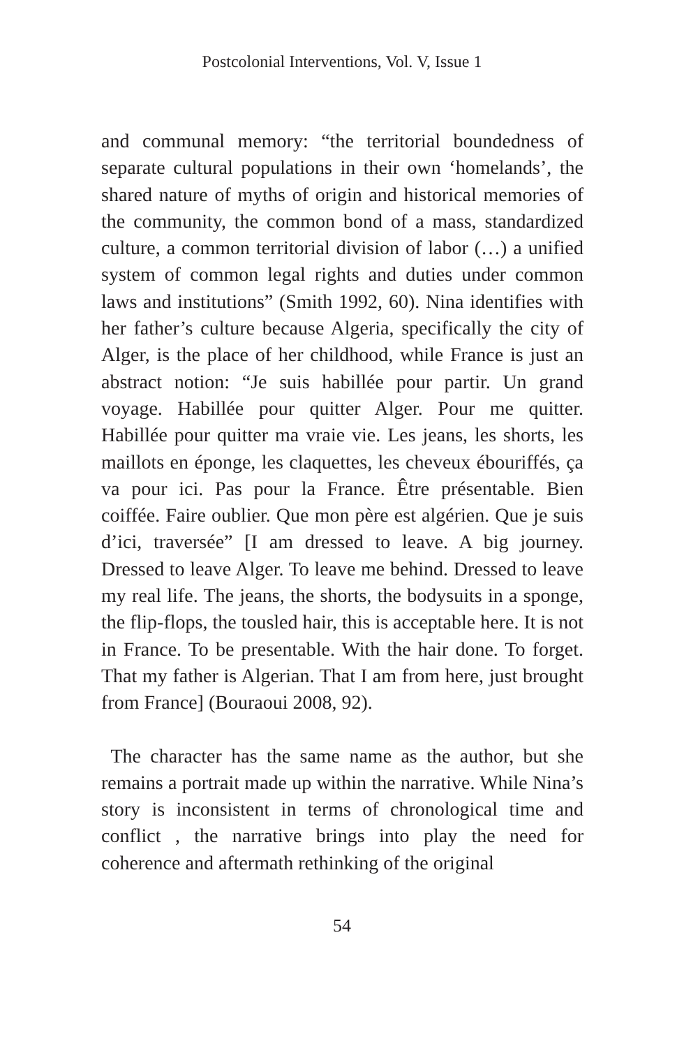Postcolonial Interventions, Vol. V, Issue 1
and communal memory: “the territorial boundedness of separate cultural populations in their own ‘homelands’, the shared nature of myths of origin and historical memories of the community, the common bond of a mass, standardized culture, a common territorial division of labor (…) a unified system of common legal rights and duties under common laws and institutions” (Smith 1992, 60). Nina identifies with her father’s culture because Algeria, specifically the city of Alger, is the place of her childhood, while France is just an abstract notion: “Je suis habillée pour partir. Un grand voyage. Habillée pour quitter Alger. Pour me quitter. Habillée pour quitter ma vraie vie. Les jeans, les shorts, les maillots en éponge, les claquettes, les cheveux ébouriffés, ça va pour ici. Pas pour la France. Être présentable. Bien coiffée. Faire oublier. Que mon père est algérien. Que je suis d’ici, traversée” [I am dressed to leave. A big journey. Dressed to leave Alger. To leave me behind. Dressed to leave my real life. The jeans, the shorts, the bodysuits in a sponge, the flip-flops, the tousled hair, this is acceptable here. It is not in France. To be presentable. With the hair done. To forget. That my father is Algerian. That I am from here, just brought from France] (Bouraoui 2008, 92).
The character has the same name as the author, but she remains a portrait made up within the narrative. While Nina’s story is inconsistent in terms of chronological time and conflict , the narrative brings into play the need for coherence and aftermath rethinking of the original
54